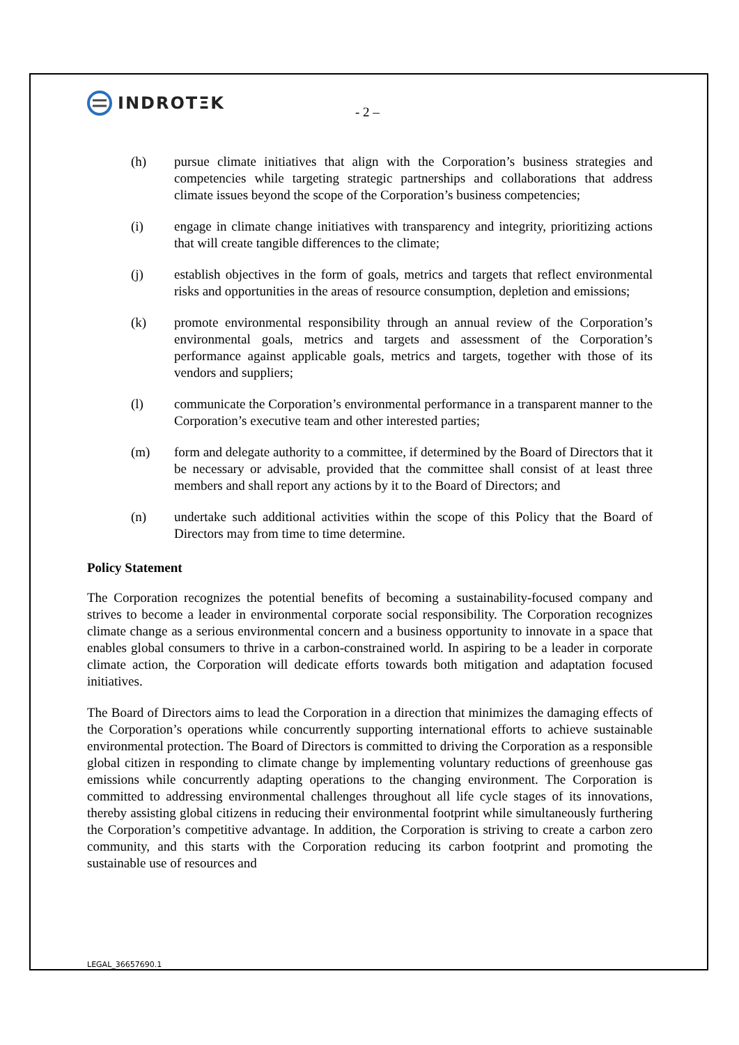INDROTΞK
- 2 –
(h) pursue climate initiatives that align with the Corporation’s business strategies and competencies while targeting strategic partnerships and collaborations that address climate issues beyond the scope of the Corporation’s business competencies;
(i) engage in climate change initiatives with transparency and integrity, prioritizing actions that will create tangible differences to the climate;
(j) establish objectives in the form of goals, metrics and targets that reflect environmental risks and opportunities in the areas of resource consumption, depletion and emissions;
(k) promote environmental responsibility through an annual review of the Corporation’s environmental goals, metrics and targets and assessment of the Corporation’s performance against applicable goals, metrics and targets, together with those of its vendors and suppliers;
(l) communicate the Corporation’s environmental performance in a transparent manner to the Corporation’s executive team and other interested parties;
(m) form and delegate authority to a committee, if determined by the Board of Directors that it be necessary or advisable, provided that the committee shall consist of at least three members and shall report any actions by it to the Board of Directors; and
(n) undertake such additional activities within the scope of this Policy that the Board of Directors may from time to time determine.
Policy Statement
The Corporation recognizes the potential benefits of becoming a sustainability-focused company and strives to become a leader in environmental corporate social responsibility. The Corporation recognizes climate change as a serious environmental concern and a business opportunity to innovate in a space that enables global consumers to thrive in a carbon-constrained world. In aspiring to be a leader in corporate climate action, the Corporation will dedicate efforts towards both mitigation and adaptation focused initiatives.
The Board of Directors aims to lead the Corporation in a direction that minimizes the damaging effects of the Corporation’s operations while concurrently supporting international efforts to achieve sustainable environmental protection. The Board of Directors is committed to driving the Corporation as a responsible global citizen in responding to climate change by implementing voluntary reductions of greenhouse gas emissions while concurrently adapting operations to the changing environment. The Corporation is committed to addressing environmental challenges throughout all life cycle stages of its innovations, thereby assisting global citizens in reducing their environmental footprint while simultaneously furthering the Corporation’s competitive advantage. In addition, the Corporation is striving to create a carbon zero community, and this starts with the Corporation reducing its carbon footprint and promoting the sustainable use of resources and
LEGAL_36657690.1